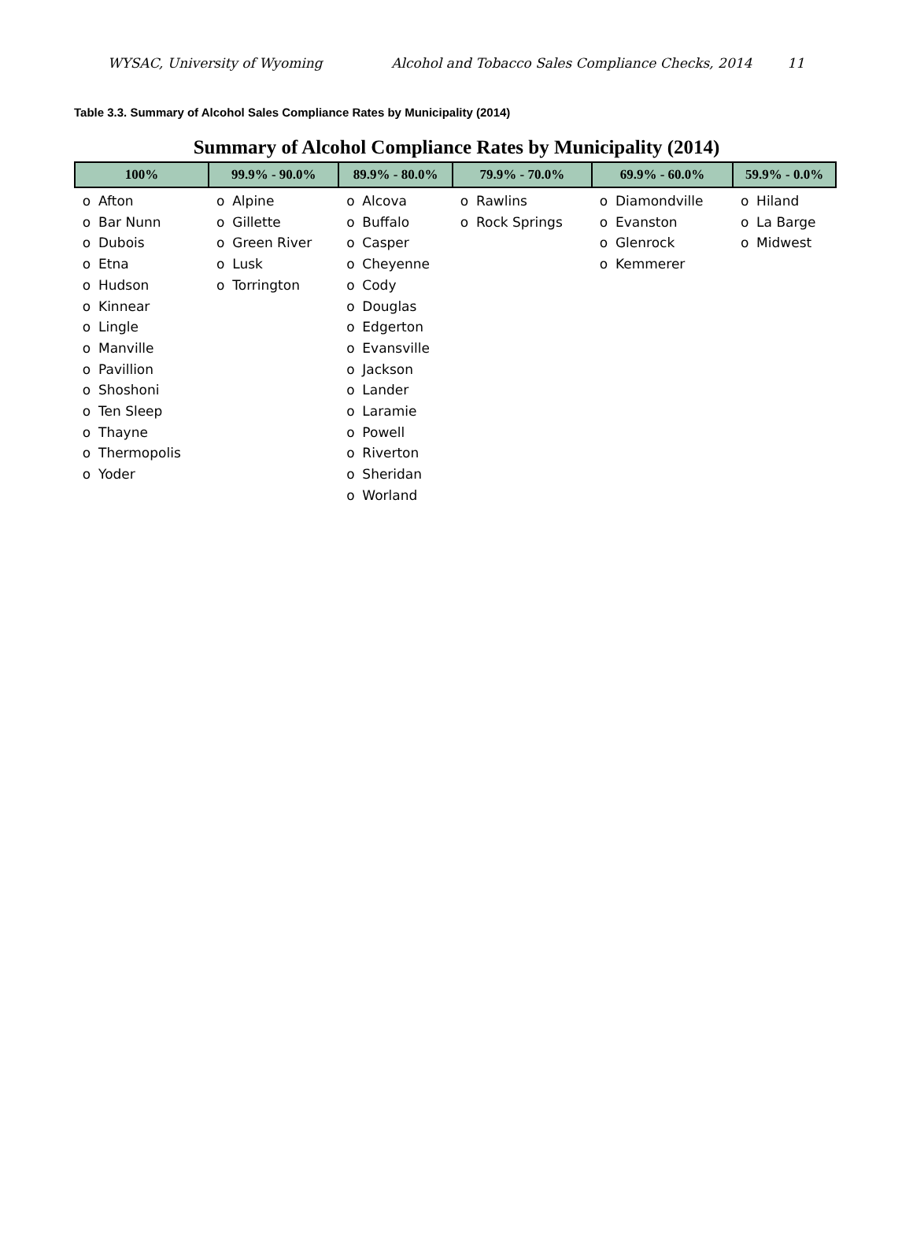WYSAC, University of Wyoming Alcohol and Tobacco Sales Compliance Checks, 2014 11
Table 3.3. Summary of Alcohol Sales Compliance Rates by Municipality (2014)
Summary of Alcohol Compliance Rates by Municipality (2014)
| 100% | | 99.9% - 90.0% | | 89.9% - 80.0% | | 79.9% - 70.0% | | 69.9% - 60.0% | | 59.9% - 0.0% | |
| --- | --- | --- | --- | --- | --- | --- | --- | --- | --- | --- | --- |
| o o o o o o o o o o o o o o | Afton Bar Nunn Dubois Etna Hudson Kinnear Lingle Manville Pavillion Shoshoni Ten Sleep Thayne Thermopolis Yoder | o o o o o | Alpine Gillette Green River Lusk Torrington | o o o o o o o o o o o o o o o | Alcova Buffalo Casper Cheyenne Cody Douglas Edgerton Evansville Jackson Lander Laramie Powell Riverton Sheridan Worland | o o | Rawlins Rock Springs | o o o o | Diamondville Evanston Glenrock Kemmerer | o o o | Hiland La Barge Midwest |